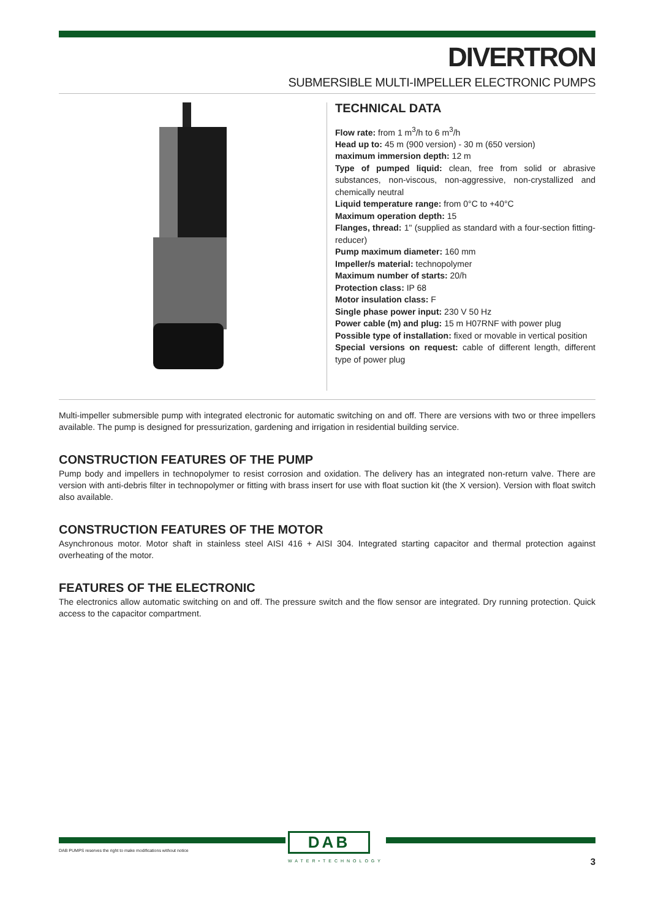DIVERTRON
SUBMERSIBLE MULTI-IMPELLER ELECTRONIC PUMPS
TECHNICAL DATA
Flow rate: from 1 m<sup>3</sup>/h to 6 m<sup>3</sup>/h
Head up to: 45 m (900 version) - 30 m (650 version)
maximum immersion depth: 12 m
Type of pumped liquid: clean, free from solid or abrasive substances, non-viscous, non-aggressive, non-crystallized and chemically neutral
Liquid temperature range: from 0°C to +40°C
Maximum operation depth: 15
Flanges, thread: 1" (supplied as standard with a four-section fitting-reducer)
Pump maximum diameter: 160 mm
Impeller/s material: technopolymer
Maximum number of starts: 20/h
Protection class: IP 68
Motor insulation class: F
Single phase power input: 230 V 50 Hz
Power cable (m) and plug: 15 m H07RNF with power plug
Possible type of installation: fixed or movable in vertical position
Special versions on request: cable of different length, different type of power plug
Multi-impeller submersible pump with integrated electronic for automatic switching on and off. There are versions with two or three impellers available. The pump is designed for pressurization, gardening and irrigation in residential building service.
CONSTRUCTION FEATURES OF THE PUMP
Pump body and impellers in technopolymer to resist corrosion and oxidation. The delivery has an integrated non-return valve. There are version with anti-debris filter in technopolymer or fitting with brass insert for use with float suction kit (the X version). Version with float switch also available.
CONSTRUCTION FEATURES OF THE MOTOR
Asynchronous motor. Motor shaft in stainless steel AISI 416 + AISI 304. Integrated starting capacitor and thermal protection against overheating of the motor.
FEATURES OF THE ELECTRONIC
The electronics allow automatic switching on and off. The pressure switch and the flow sensor are integrated. Dry running protection. Quick access to the capacitor compartment.
DAB
WATER•TECHNOLOGY
DAB PUMPS reserves the right to make modifications without notice
3